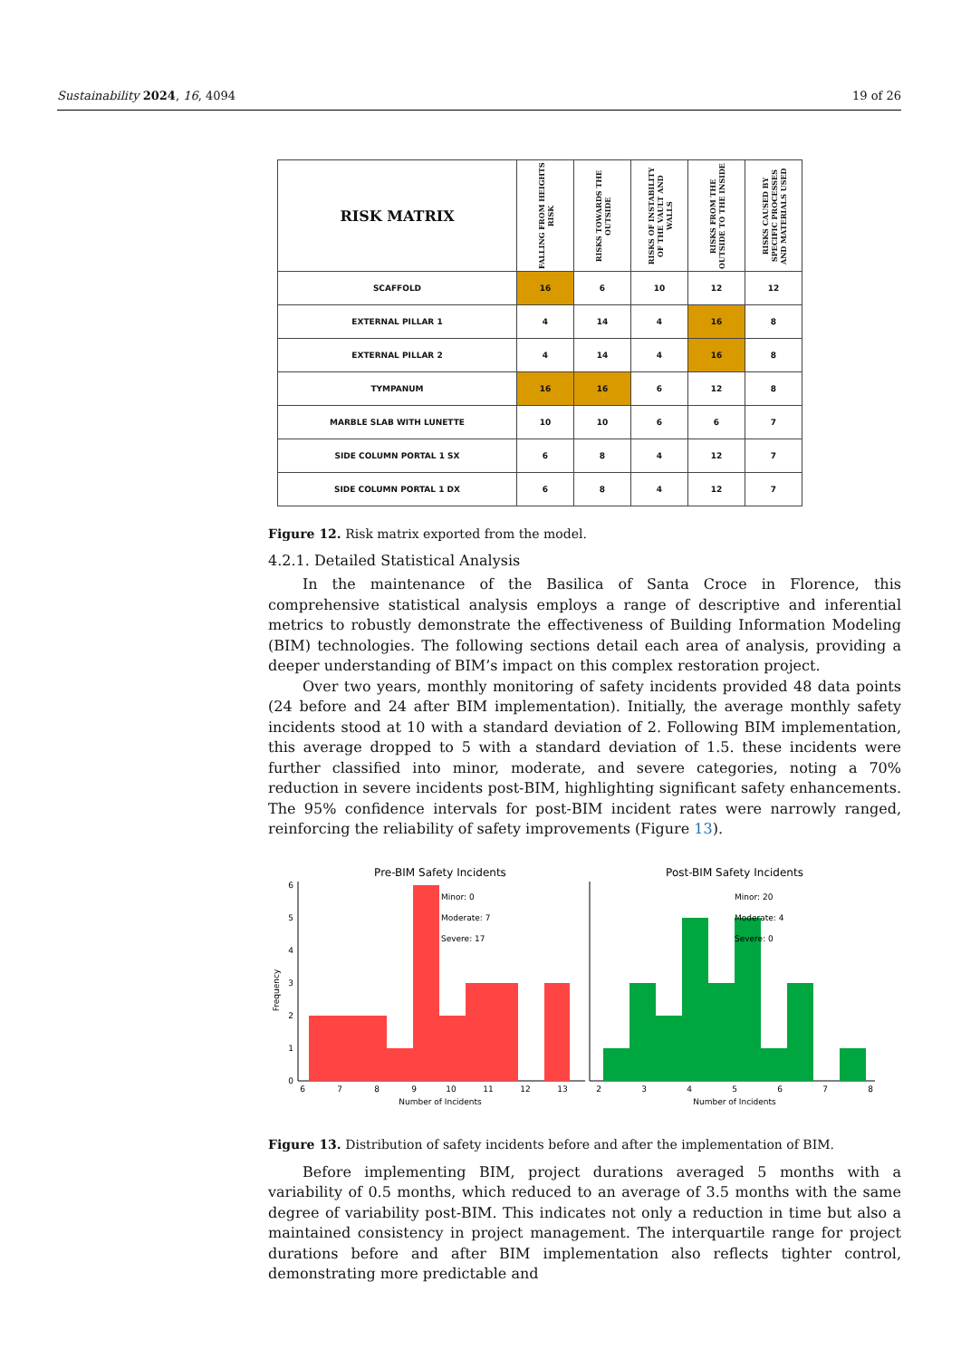Sustainability 2024, 16, 4094 19 of 26
| RISK MATRIX | FALLING FROM HEIGHTS RISK | RISKS TOWARDS THE OUTSIDE | RISKS OF INSTABILITY OF THE VAULT AND WALLS | RISKS FROM THE OUTSIDE TO THE INSIDE | RISKS CAUSED BY SPECIFIC PROCESSES AND MATERIALS USED |
| --- | --- | --- | --- | --- | --- |
| SCAFFOLD | 16 | 6 | 10 | 12 | 12 |
| EXTERNAL PILLAR 1 | 4 | 14 | 4 | 16 | 8 |
| EXTERNAL PILLAR 2 | 4 | 14 | 4 | 16 | 8 |
| TYMPANUM | 16 | 16 | 6 | 12 | 8 |
| MARBLE SLAB WITH LUNETTE | 10 | 10 | 6 | 6 | 7 |
| SIDE COLUMN PORTAL 1 SX | 6 | 8 | 4 | 12 | 7 |
| SIDE COLUMN PORTAL 1 DX | 6 | 8 | 4 | 12 | 7 |
Figure 12. Risk matrix exported from the model.
4.2.1. Detailed Statistical Analysis
In the maintenance of the Basilica of Santa Croce in Florence, this comprehensive statistical analysis employs a range of descriptive and inferential metrics to robustly demonstrate the effectiveness of Building Information Modeling (BIM) technologies. The following sections detail each area of analysis, providing a deeper understanding of BIM’s impact on this complex restoration project.
Over two years, monthly monitoring of safety incidents provided 48 data points (24 before and 24 after BIM implementation). Initially, the average monthly safety incidents stood at 10 with a standard deviation of 2. Following BIM implementation, this average dropped to 5 with a standard deviation of 1.5. these incidents were further classified into minor, moderate, and severe categories, noting a 70% reduction in severe incidents post-BIM, highlighting significant safety enhancements. The 95% confidence intervals for post-BIM incident rates were narrowly ranged, reinforcing the reliability of safety improvements (Figure 13).
Pre-BIM Safety Incidents
Post-BIM Safety Incidents
Minor: 0
Moderate: 7
Severe: 17
Minor: 20
Moderate: 4
Severe: 0
0
1
2
3
4
5
6
Frequency
6
7
8
9
10
11
12
13
2
3
4
5
6
7
8
Number of Incidents
Number of Incidents
Figure 13. Distribution of safety incidents before and after the implementation of BIM.
Before implementing BIM, project durations averaged 5 months with a variability of 0.5 months, which reduced to an average of 3.5 months with the same degree of variability post-BIM. This indicates not only a reduction in time but also a maintained consistency in project management. The interquartile range for project durations before and after BIM implementation also reflects tighter control, demonstrating more predictable and